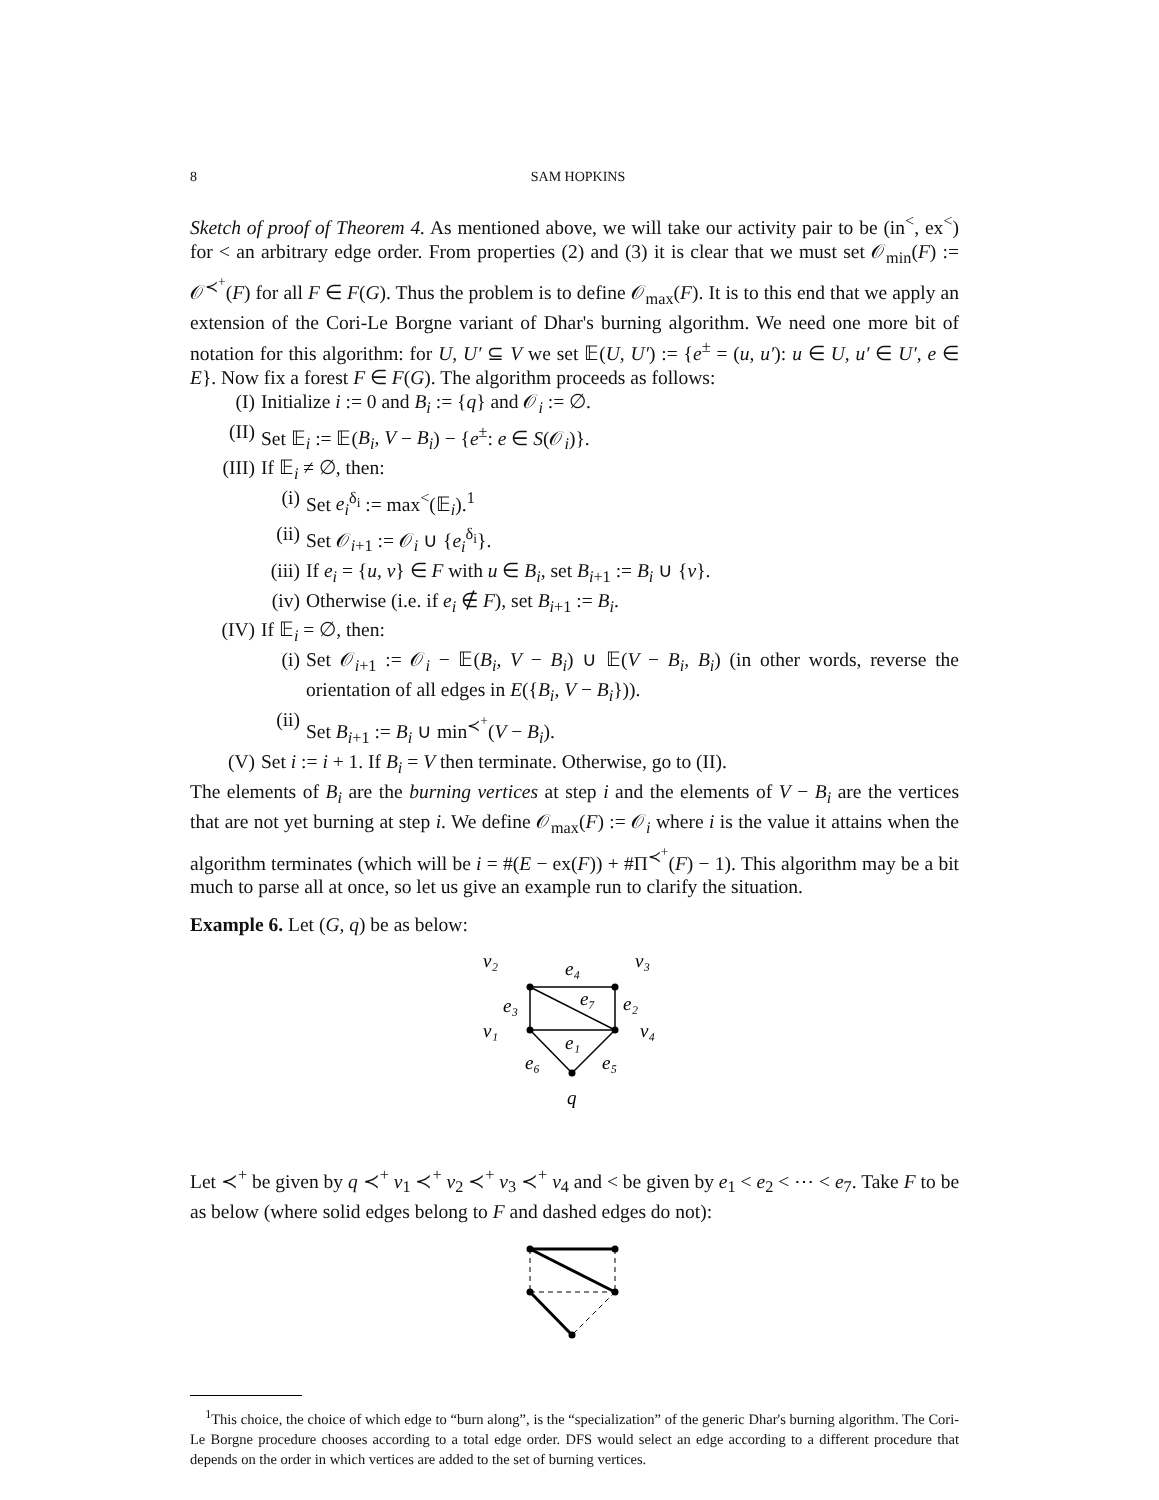8 SAM HOPKINS
Sketch of proof of Theorem 4. As mentioned above, we will take our activity pair to be (in<sup><</sup>, ex<sup><</sup>) for < an arbitrary edge order. From properties (2) and (3) it is clear that we must set 𝒪<sub>min</sub>(F) := 𝒪<sup>≺<sup>+</sup></sup>(F) for all F ∈ F(G). Thus the problem is to define 𝒪<sub>max</sub>(F). It is to this end that we apply an extension of the Cori-Le Borgne variant of Dhar's burning algorithm. We need one more bit of notation for this algorithm: for U, U′ ⊆ V we set 𝔼(U, U′) := {e<sup>±</sup> = (u, u′): u ∈ U, u′ ∈ U′, e ∈ E}. Now fix a forest F ∈ F(G). The algorithm proceeds as follows:
(I) Initialize i := 0 and B<sub>i</sub> := {q} and 𝒪<sub>i</sub> := ∅.
(II) Set 𝔼<sub>i</sub> := 𝔼(B<sub>i</sub>, V − B<sub>i</sub>) − {e<sup>±</sup>: e ∈ S(𝒪<sub>i</sub>)}.
(III) If 𝔼<sub>i</sub> ≠ ∅, then:
(i) Set e<sub>i</sub><sup>δ<sub>i</sub></sup> := max<sup><</sup>(𝔼<sub>i</sub>).<sup>1</sup>
(ii) Set 𝒪<sub>i+1</sub> := 𝒪<sub>i</sub> ∪ {e<sub>i</sub><sup>δ<sub>i</sub></sup>}.
(iii) If e<sub>i</sub> = {u, v} ∈ F with u ∈ B<sub>i</sub>, set B<sub>i+1</sub> := B<sub>i</sub> ∪ {v}.
(iv) Otherwise (i.e. if e<sub>i</sub> ∉ F), set B<sub>i+1</sub> := B<sub>i</sub>.
(IV) If 𝔼<sub>i</sub> = ∅, then:
(i) Set 𝒪<sub>i+1</sub> := 𝒪<sub>i</sub> − 𝔼(B<sub>i</sub>, V − B<sub>i</sub>) ∪ 𝔼(V − B<sub>i</sub>, B<sub>i</sub>) (in other words, reverse the orientation of all edges in E({B<sub>i</sub>, V − B<sub>i</sub>})).
(ii) Set B<sub>i+1</sub> := B<sub>i</sub> ∪ min<sup>≺<sup>+</sup></sup>(V − B<sub>i</sub>).
(V) Set i := i + 1. If B<sub>i</sub> = V then terminate. Otherwise, go to (II).
The elements of B<sub>i</sub> are the burning vertices at step i and the elements of V − B<sub>i</sub> are the vertices that are not yet burning at step i. We define 𝒪<sub>max</sub>(F) := 𝒪<sub>i</sub> where i is the value it attains when the algorithm terminates (which will be i = #(E − ex(F)) + #Π<sup>≺<sup>+</sup></sup>(F) − 1). This algorithm may be a bit much to parse all at once, so let us give an example run to clarify the situation.
Example 6. Let (G, q) be as below:
v₂
e₄
v₃
e₇
e₃
e₂
v₁
v₄
e₁
e₆
e₅
q
Let ≺<sup>+</sup> be given by q ≺<sup>+</sup> v<sub>1</sub> ≺<sup>+</sup> v<sub>2</sub> ≺<sup>+</sup> v<sub>3</sub> ≺<sup>+</sup> v<sub>4</sub> and < be given by e<sub>1</sub> < e<sub>2</sub> < ⋯ < e<sub>7</sub>. Take F to be as below (where solid edges belong to F and dashed edges do not):
<sup>1</sup> This choice, the choice of which edge to “burn along”, is the “specialization” of the generic Dhar's burning algorithm. The Cori-Le Borgne procedure chooses according to a total edge order. DFS would select an edge according to a different procedure that depends on the order in which vertices are added to the set of burning vertices.